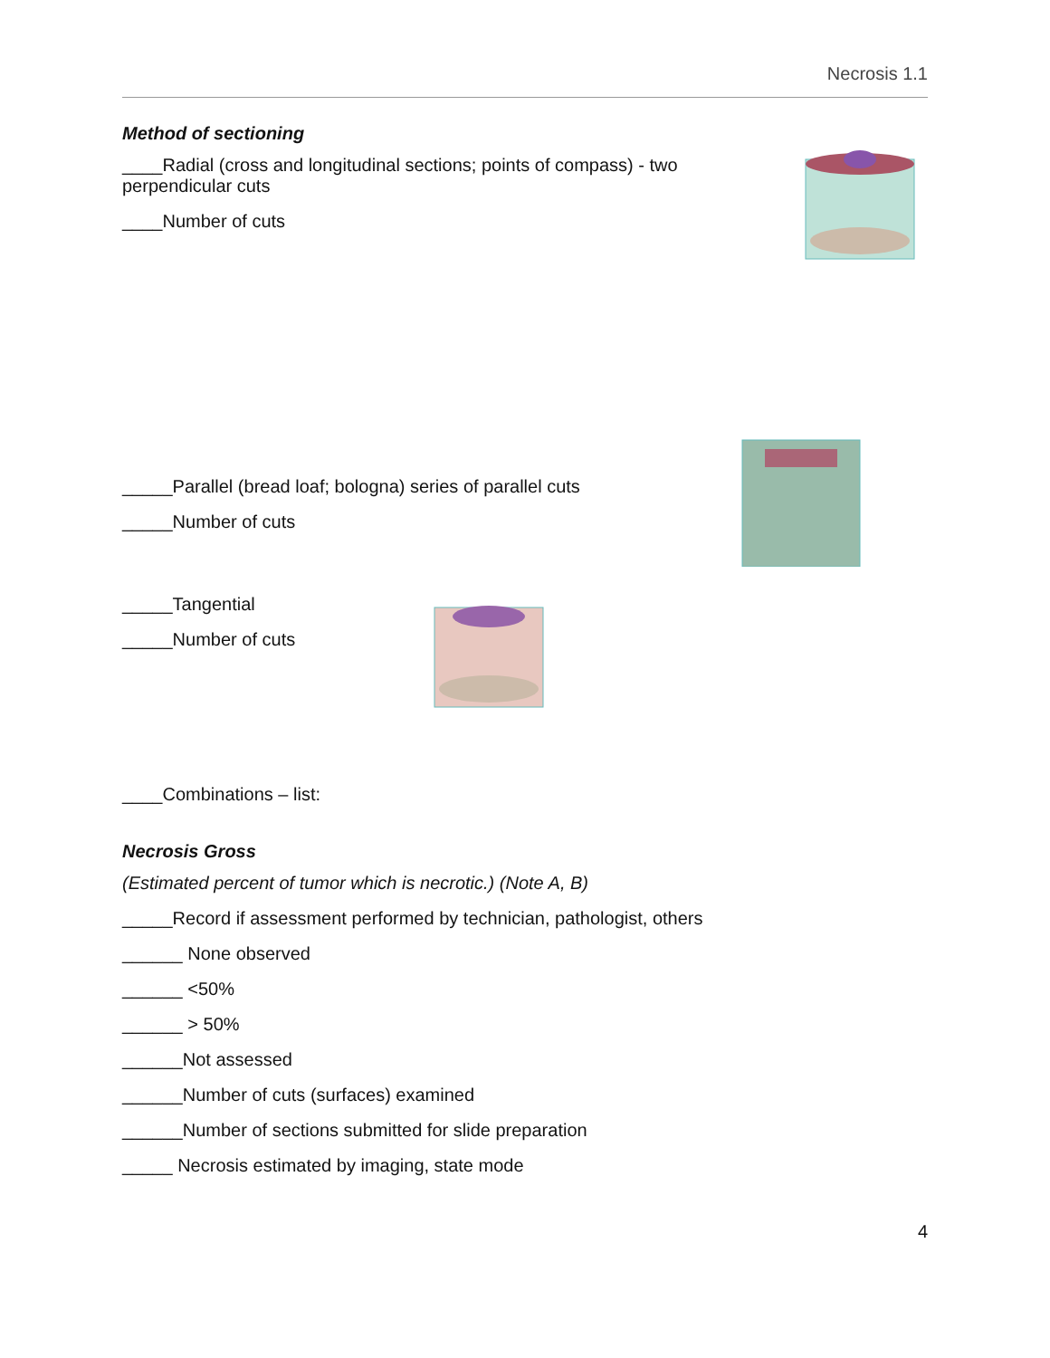Necrosis 1.1
Method of sectioning
____Radial (cross and longitudinal sections; points of compass) - two perpendicular cuts
____Number of cuts
_____Parallel (bread loaf; bologna) series of parallel cuts
_____Number of cuts
_____Tangential
_____Number of cuts
____Combinations – list:
Necrosis Gross
(Estimated percent of tumor which is necrotic.) (Note A, B)
_____Record if assessment performed by technician, pathologist, others
______ None observed
______ <50%
______ > 50%
______Not assessed
______Number of cuts (surfaces) examined
______Number of sections submitted for slide preparation
_____ Necrosis estimated by imaging, state mode
4